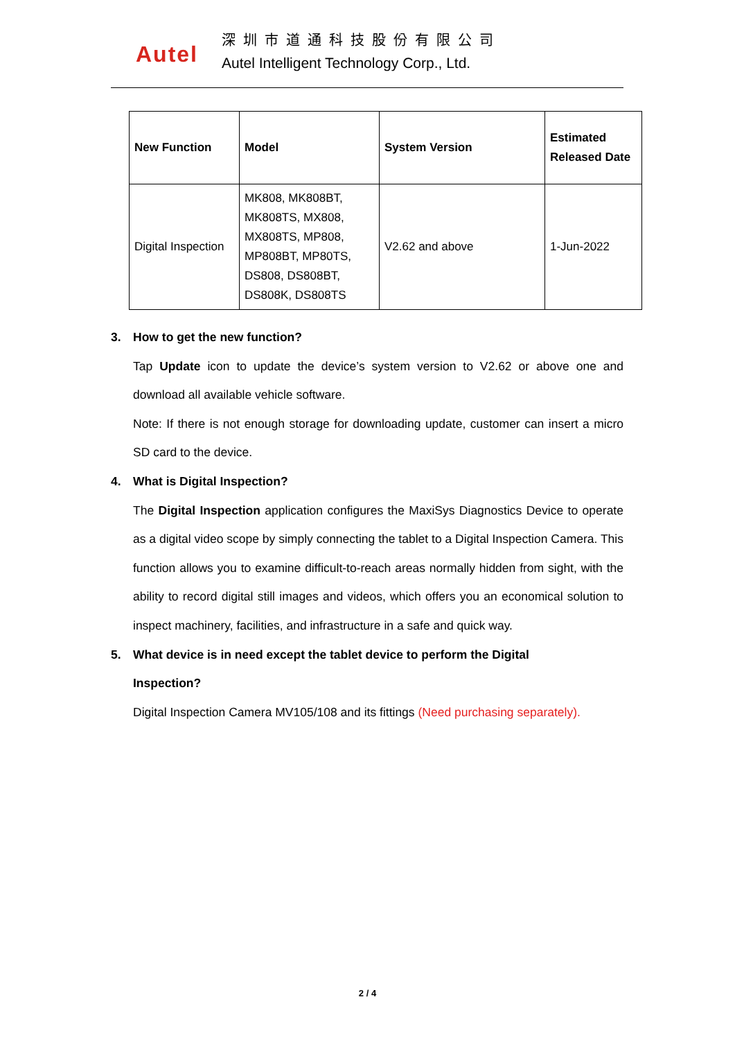Autel
深圳市道通科技股份有限公司
Autel Intelligent Technology Corp., Ltd.
| New Function | Model | System Version | Estimated Released Date |
| --- | --- | --- | --- |
| Digital Inspection | MK808, MK808BT, MK808TS, MX808, MX808TS, MP808, MP808BT, MP80TS, DS808, DS808BT, DS808K, DS808TS | V2.62 and above | 1-Jun-2022 |
3. How to get the new function?
Tap Update icon to update the device’s system version to V2.62 or above one and download all available vehicle software.
Note: If there is not enough storage for downloading update, customer can insert a micro SD card to the device.
4. What is Digital Inspection?
The Digital Inspection application configures the MaxiSys Diagnostics Device to operate as a digital video scope by simply connecting the tablet to a Digital Inspection Camera. This function allows you to examine difficult-to-reach areas normally hidden from sight, with the ability to record digital still images and videos, which offers you an economical solution to inspect machinery, facilities, and infrastructure in a safe and quick way.
5. What device is in need except the tablet device to perform the Digital
Inspection?
Digital Inspection Camera MV105/108 and its fittings (Need purchasing separately).
2 / 4